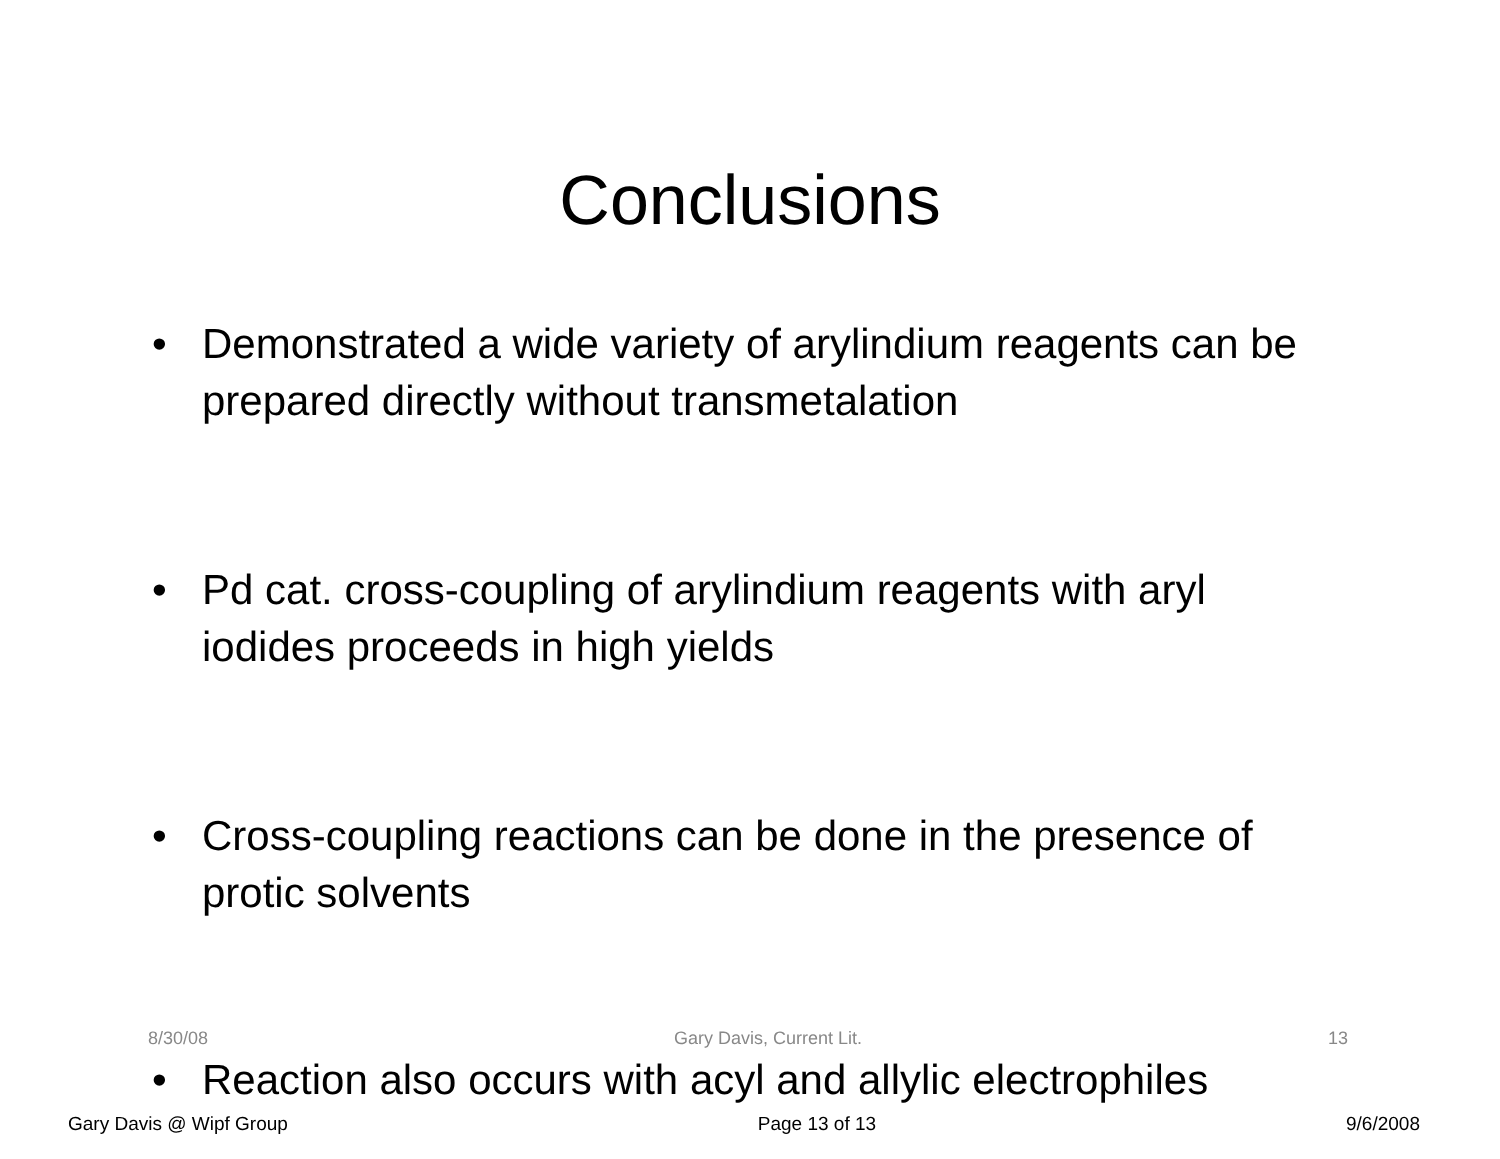Conclusions
• Demonstrated a wide variety of arylindium reagents can be prepared directly without transmetalation
• Pd cat. cross-coupling of arylindium reagents with aryl iodides proceeds in high yields
• Cross-coupling reactions can be done in the presence of protic solvents
• Reaction also occurs with acyl and allylic electrophiles
8/30/08 Gary Davis, Current Lit. 13
Gary Davis @ Wipf Group Page 13 of 13 9/6/2008